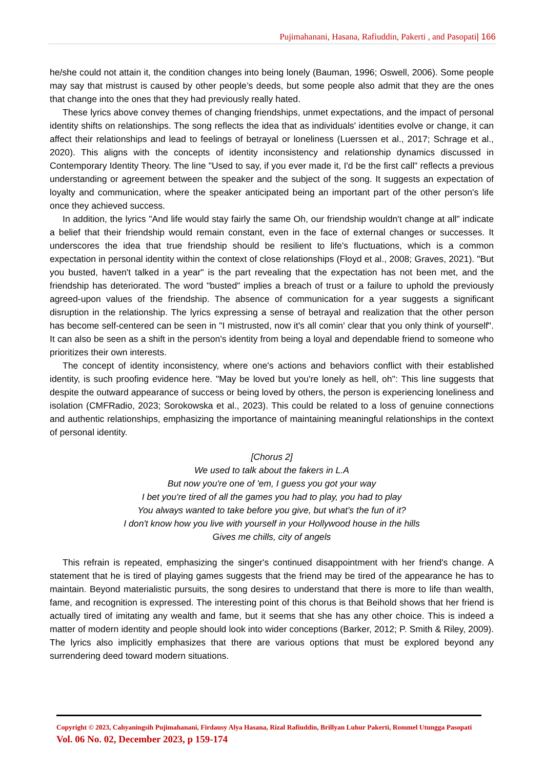Pujimahanani, Hasana, Rafiuddin, Pakerti , and Pasopati| 166
he/she could not attain it, the condition changes into being lonely (Bauman, 1996; Oswell, 2006). Some people may say that mistrust is caused by other people’s deeds, but some people also admit that they are the ones that change into the ones that they had previously really hated.
These lyrics above convey themes of changing friendships, unmet expectations, and the impact of personal identity shifts on relationships. The song reflects the idea that as individuals' identities evolve or change, it can affect their relationships and lead to feelings of betrayal or loneliness (Luerssen et al., 2017; Schrage et al., 2020). This aligns with the concepts of identity inconsistency and relationship dynamics discussed in Contemporary Identity Theory. The line "Used to say, if you ever made it, I'd be the first call" reflects a previous understanding or agreement between the speaker and the subject of the song. It suggests an expectation of loyalty and communication, where the speaker anticipated being an important part of the other person's life once they achieved success.
In addition, the lyrics "And life would stay fairly the same Oh, our friendship wouldn't change at all" indicate a belief that their friendship would remain constant, even in the face of external changes or successes. It underscores the idea that true friendship should be resilient to life's fluctuations, which is a common expectation in personal identity within the context of close relationships (Floyd et al., 2008; Graves, 2021). "But you busted, haven't talked in a year" is the part revealing that the expectation has not been met, and the friendship has deteriorated. The word "busted" implies a breach of trust or a failure to uphold the previously agreed-upon values of the friendship. The absence of communication for a year suggests a significant disruption in the relationship. The lyrics expressing a sense of betrayal and realization that the other person has become self-centered can be seen in "I mistrusted, now it's all comin' clear that you only think of yourself". It can also be seen as a shift in the person's identity from being a loyal and dependable friend to someone who prioritizes their own interests.
The concept of identity inconsistency, where one's actions and behaviors conflict with their established identity, is such proofing evidence here. "May be loved but you're lonely as hell, oh": This line suggests that despite the outward appearance of success or being loved by others, the person is experiencing loneliness and isolation (CMFRadio, 2023; Sorokowska et al., 2023). This could be related to a loss of genuine connections and authentic relationships, emphasizing the importance of maintaining meaningful relationships in the context of personal identity.
[Chorus 2]
We used to talk about the fakers in L.A
But now you're one of 'em, I guess you got your way
I bet you're tired of all the games you had to play, you had to play
You always wanted to take before you give, but what's the fun of it?
I don't know how you live with yourself in your Hollywood house in the hills
Gives me chills, city of angels
This refrain is repeated, emphasizing the singer's continued disappointment with her friend's change. A statement that he is tired of playing games suggests that the friend may be tired of the appearance he has to maintain. Beyond materialistic pursuits, the song desires to understand that there is more to life than wealth, fame, and recognition is expressed. The interesting point of this chorus is that Beihold shows that her friend is actually tired of imitating any wealth and fame, but it seems that she has any other choice. This is indeed a matter of modern identity and people should look into wider conceptions (Barker, 2012; P. Smith & Riley, 2009). The lyrics also implicitly emphasizes that there are various options that must be explored beyond any surrendering deed toward modern situations.
Copyright © 2023, Cahyaningsih Pujimahanani, Firdausy Alya Hasana, Rizal Rafiuddin, Brillyan Luhur Pakerti, Rommel Utungga Pasopati
Vol. 06 No. 02, December 2023, p 159-174